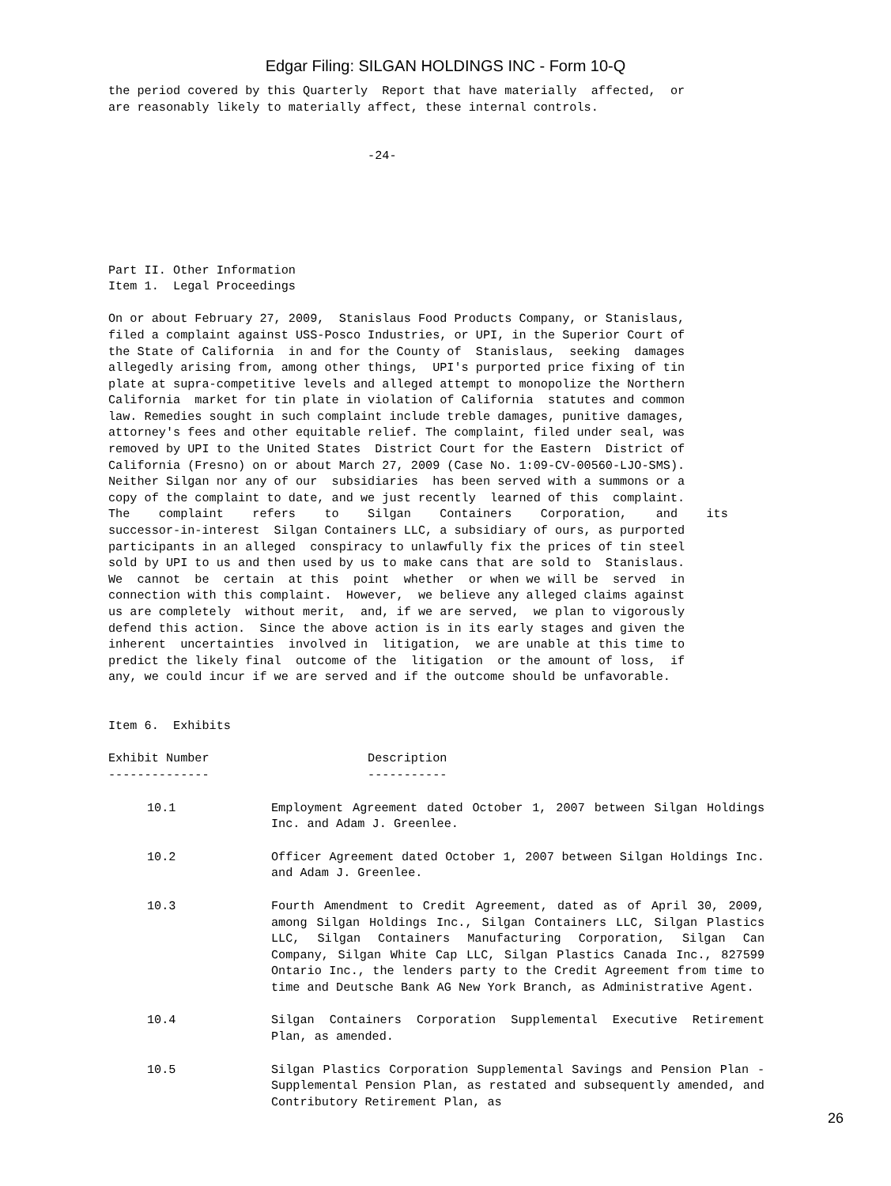Edgar Filing: SILGAN HOLDINGS INC - Form 10-Q
the period covered by this Quarterly  Report that have materially  affected,  or
are reasonably likely to materially affect, these internal controls.


                                    -24-






Part II. Other Information
Item 1.  Legal Proceedings

On or about February 27, 2009,  Stanislaus Food Products Company, or Stanislaus,
filed a complaint against USS-Posco Industries, or UPI, in the Superior Court of
the State of California  in and for the County of  Stanislaus,  seeking  damages
allegedly arising from, among other things,  UPI's purported price fixing of tin
plate at supra-competitive levels and alleged attempt to monopolize the Northern
California  market for tin plate in violation of California  statutes and common
law. Remedies sought in such complaint include treble damages, punitive damages,
attorney's fees and other equitable relief. The complaint, filed under seal, was
removed by UPI to the United States  District Court for the Eastern  District of
California (Fresno) on or about March 27, 2009 (Case No. 1:09-CV-00560-LJO-SMS).
Neither Silgan nor any of our  subsidiaries  has been served with a summons or a
copy of the complaint to date, and we just recently  learned of this  complaint.
The    complaint    refers    to    Silgan    Containers    Corporation,    and    its
successor-in-interest  Silgan Containers LLC, a subsidiary of ours, as purported
participants in an alleged  conspiracy to unlawfully fix the prices of tin steel
sold by UPI to us and then used by us to make cans that are sold to  Stanislaus.
We  cannot  be  certain  at this  point  whether  or when we will be  served  in
connection with this complaint.  However,  we believe any alleged claims against
us are completely  without merit,  and, if we are served,  we plan to vigorously
defend this action.  Since the above action is in its early stages and given the
inherent  uncertainties  involved in  litigation,  we are unable at this time to
predict the likely final  outcome of the  litigation  or the amount of loss,  if
any, we could incur if we are served and if the outcome should be unfavorable.


Item 6.  Exhibits

Exhibit Number                      Description
--------------                      -----------
| 10.1 | Employment Agreement dated October 1, 2007 between Silgan Holdings Inc. and Adam J. Greenlee. |
| 10.2 | Officer Agreement dated October 1, 2007 between Silgan Holdings Inc. and Adam J. Greenlee. |
| 10.3 | Fourth Amendment to Credit Agreement, dated as of April 30, 2009, among Silgan Holdings Inc., Silgan Containers LLC, Silgan Plastics LLC, Silgan Containers Manufacturing Corporation, Silgan Can Company, Silgan White Cap LLC, Silgan Plastics Canada Inc., 827599 Ontario Inc., the lenders party to the Credit Agreement from time to time and Deutsche Bank AG New York Branch, as Administrative Agent. |
| 10.4 | Silgan Containers Corporation Supplemental Executive Retirement Plan, as amended. |
| 10.5 | Silgan Plastics Corporation Supplemental Savings and Pension Plan - Supplemental Pension Plan, as restated and subsequently amended, and Contributory Retirement Plan, as |
26